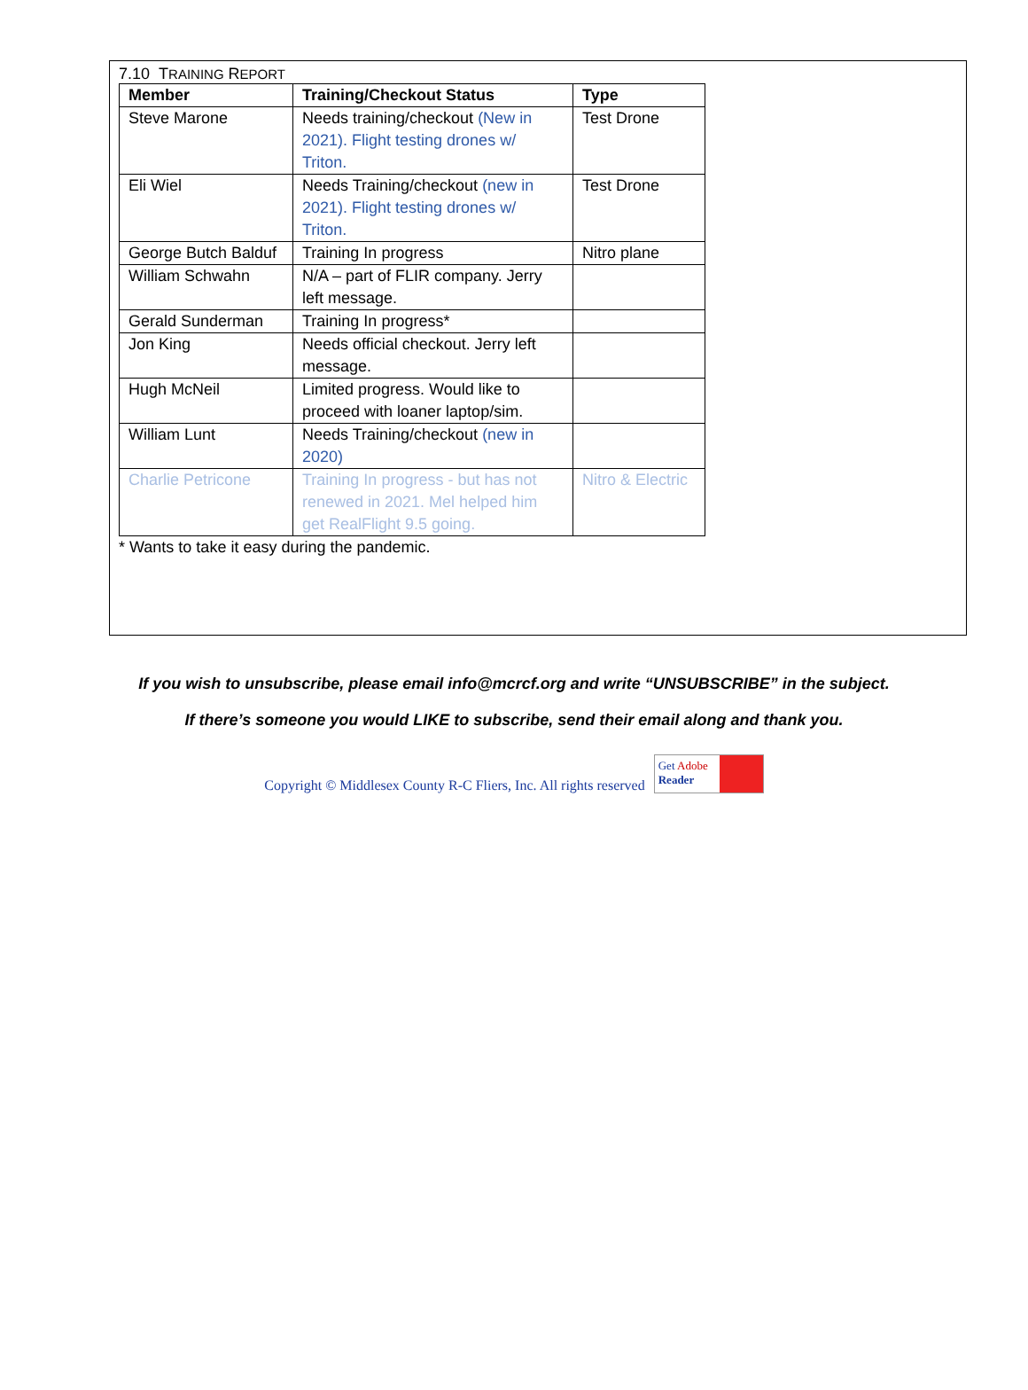7.10 TRAINING REPORT
| Member | Training/Checkout Status | Type |
| --- | --- | --- |
| Steve Marone | Needs training/checkout (New in 2021). Flight testing drones w/ Triton. | Test Drone |
| Eli Wiel | Needs Training/checkout (new in 2021). Flight testing drones w/ Triton. | Test Drone |
| George Butch Balduf | Training In progress | Nitro plane |
| William Schwahn | N/A – part of FLIR company. Jerry left message. | |
| Gerald Sunderman | Training In progress* | |
| Jon King | Needs official checkout. Jerry left message. | |
| Hugh McNeil | Limited progress. Would like to proceed with loaner laptop/sim. | |
| William Lunt | Needs Training/checkout (new in 2020) | |
| Charlie Petricone | Training In progress - but has not renewed in 2021. Mel helped him get RealFlight 9.5 going. | Nitro & Electric |
* Wants to take it easy during the pandemic.
If you wish to unsubscribe, please email info@mcrcf.org and write “UNSUBSCRIBE” in the subject.
If there’s someone you would LIKE to subscribe, send their email along and thank you.
Copyright © Middlesex County R-C Fliers, Inc. All rights reserved
Get Adobe
Reader